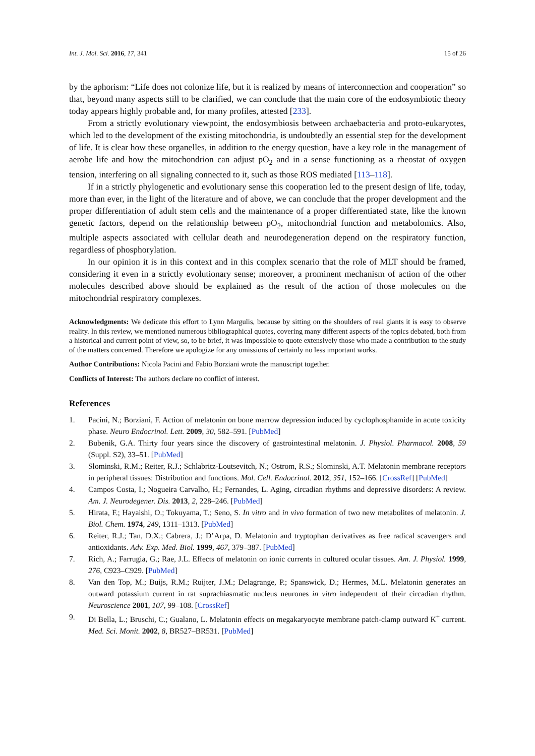Int. J. Mol. Sci. 2016, 17, 341 15 of 26
by the aphorism: “Life does not colonize life, but it is realized by means of interconnection and cooperation” so that, beyond many aspects still to be clarified, we can conclude that the main core of the endosymbiotic theory today appears highly probable and, for many profiles, attested [233].
From a strictly evolutionary viewpoint, the endosymbiosis between archaebacteria and proto-eukaryotes, which led to the development of the existing mitochondria, is undoubtedly an essential step for the development of life. It is clear how these organelles, in addition to the energy question, have a key role in the management of aerobe life and how the mitochondrion can adjust pO<sub>2</sub> and in a sense functioning as a rheostat of oxygen tension, interfering on all signaling connected to it, such as those ROS mediated [113–118].
If in a strictly phylogenetic and evolutionary sense this cooperation led to the present design of life, today, more than ever, in the light of the literature and of above, we can conclude that the proper development and the proper differentiation of adult stem cells and the maintenance of a proper differentiated state, like the known genetic factors, depend on the relationship between pO<sub>2</sub>, mitochondrial function and metabolomics. Also, multiple aspects associated with cellular death and neurodegeneration depend on the respiratory function, regardless of phosphorylation.
In our opinion it is in this context and in this complex scenario that the role of MLT should be framed, considering it even in a strictly evolutionary sense; moreover, a prominent mechanism of action of the other molecules described above should be explained as the result of the action of those molecules on the mitochondrial respiratory complexes.
Acknowledgments: We dedicate this effort to Lynn Margulis, because by sitting on the shoulders of real giants it is easy to observe reality. In this review, we mentioned numerous bibliographical quotes, covering many different aspects of the topics debated, both from a historical and current point of view, so, to be brief, it was impossible to quote extensively those who made a contribution to the study of the matters concerned. Therefore we apologize for any omissions of certainly no less important works.
Author Contributions: Nicola Pacini and Fabio Borziani wrote the manuscript together.
Conflicts of Interest: The authors declare no conflict of interest.
References
1. Pacini, N.; Borziani, F. Action of melatonin on bone marrow depression induced by cyclophosphamide in acute toxicity phase. Neuro Endocrinol. Lett. 2009, 30, 582–591. [PubMed]
2. Bubenik, G.A. Thirty four years since the discovery of gastrointestinal melatonin. J. Physiol. Pharmacol. 2008, 59 (Suppl. S2), 33–51. [PubMed]
3. Slominski, R.M.; Reiter, R.J.; Schlabritz-Loutsevitch, N.; Ostrom, R.S.; Slominski, A.T. Melatonin membrane receptors in peripheral tissues: Distribution and functions. Mol. Cell. Endocrinol. 2012, 351, 152–166. [CrossRef] [PubMed]
4. Campos Costa, I.; Nogueira Carvalho, H.; Fernandes, L. Aging, circadian rhythms and depressive disorders: A review. Am. J. Neurodegener. Dis. 2013, 2, 228–246. [PubMed]
5. Hirata, F.; Hayaishi, O.; Tokuyama, T.; Seno, S. In vitro and in vivo formation of two new metabolites of melatonin. J. Biol. Chem. 1974, 249, 1311–1313. [PubMed]
6. Reiter, R.J.; Tan, D.X.; Cabrera, J.; D’Arpa, D. Melatonin and tryptophan derivatives as free radical scavengers and antioxidants. Adv. Exp. Med. Biol. 1999, 467, 379–387. [PubMed]
7. Rich, A.; Farrugia, G.; Rae, J.L. Effects of melatonin on ionic currents in cultured ocular tissues. Am. J. Physiol. 1999, 276, C923–C929. [PubMed]
8. Van den Top, M.; Buijs, R.M.; Ruijter, J.M.; Delagrange, P.; Spanswick, D.; Hermes, M.L. Melatonin generates an outward potassium current in rat suprachiasmatic nucleus neurones in vitro independent of their circadian rhythm. Neuroscience 2001, 107, 99–108. [CrossRef]
9. Di Bella, L.; Bruschi, C.; Gualano, L. Melatonin effects on megakaryocyte membrane patch-clamp outward K<sup>+</sup> current. Med. Sci. Monit. 2002, 8, BR527–BR531. [PubMed]